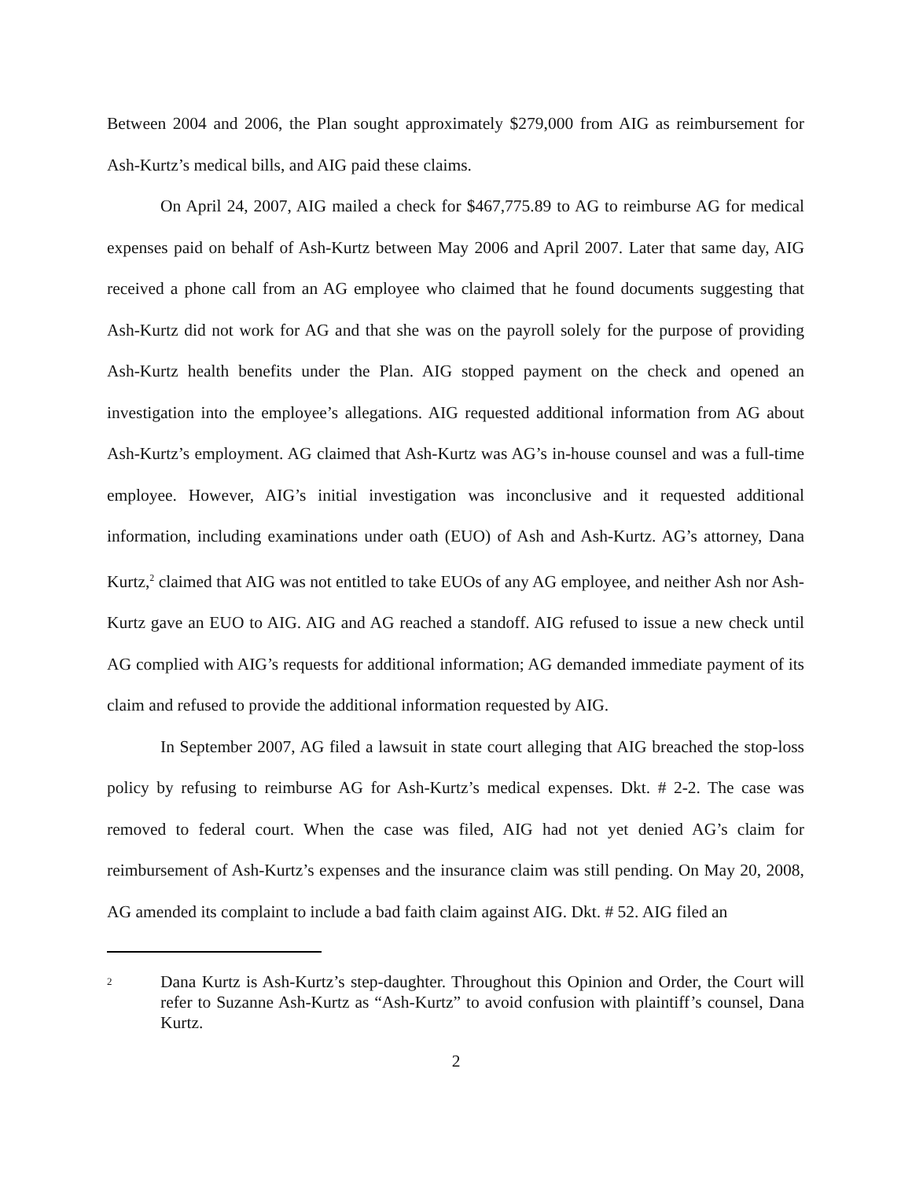Between 2004 and 2006, the Plan sought approximately $279,000 from AIG as reimbursement for Ash-Kurtz’s medical bills, and AIG paid these claims.
On April 24, 2007, AIG mailed a check for $467,775.89 to AG to reimburse AG for medical expenses paid on behalf of Ash-Kurtz between May 2006 and April 2007. Later that same day, AIG received a phone call from an AG employee who claimed that he found documents suggesting that Ash-Kurtz did not work for AG and that she was on the payroll solely for the purpose of providing Ash-Kurtz health benefits under the Plan. AIG stopped payment on the check and opened an investigation into the employee’s allegations. AIG requested additional information from AG about Ash-Kurtz’s employment. AG claimed that Ash-Kurtz was AG’s in-house counsel and was a full-time employee. However, AIG’s initial investigation was inconclusive and it requested additional information, including examinations under oath (EUO) of Ash and Ash-Kurtz. AG’s attorney, Dana Kurtz,<sup>2</sup> claimed that AIG was not entitled to take EUOs of any AG employee, and neither Ash nor Ash-Kurtz gave an EUO to AIG. AIG and AG reached a standoff. AIG refused to issue a new check until AG complied with AIG’s requests for additional information; AG demanded immediate payment of its claim and refused to provide the additional information requested by AIG.
In September 2007, AG filed a lawsuit in state court alleging that AIG breached the stop-loss policy by refusing to reimburse AG for Ash-Kurtz’s medical expenses. Dkt. # 2-2. The case was removed to federal court. When the case was filed, AIG had not yet denied AG’s claim for reimbursement of Ash-Kurtz’s expenses and the insurance claim was still pending. On May 20, 2008, AG amended its complaint to include a bad faith claim against AIG. Dkt. # 52. AIG filed an
2
Dana Kurtz is Ash-Kurtz’s step-daughter. Throughout this Opinion and Order, the Court will refer to Suzanne Ash-Kurtz as “Ash-Kurtz” to avoid confusion with plaintiff’s counsel, Dana Kurtz.
2